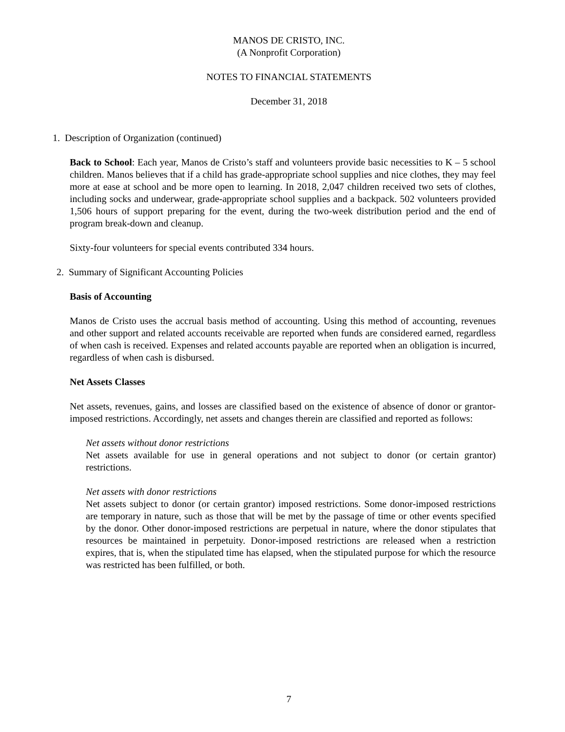MANOS DE CRISTO, INC.
(A Nonprofit Corporation)
NOTES TO FINANCIAL STATEMENTS
December 31, 2018
1. Description of Organization (continued)
Back to School: Each year, Manos de Cristo’s staff and volunteers provide basic necessities to K – 5 school children. Manos believes that if a child has grade-appropriate school supplies and nice clothes, they may feel more at ease at school and be more open to learning. In 2018, 2,047 children received two sets of clothes, including socks and underwear, grade-appropriate school supplies and a backpack. 502 volunteers provided 1,506 hours of support preparing for the event, during the two-week distribution period and the end of program break-down and cleanup.
Sixty-four volunteers for special events contributed 334 hours.
2. Summary of Significant Accounting Policies
Basis of Accounting
Manos de Cristo uses the accrual basis method of accounting. Using this method of accounting, revenues and other support and related accounts receivable are reported when funds are considered earned, regardless of when cash is received. Expenses and related accounts payable are reported when an obligation is incurred, regardless of when cash is disbursed.
Net Assets Classes
Net assets, revenues, gains, and losses are classified based on the existence of absence of donor or grantor-imposed restrictions. Accordingly, net assets and changes therein are classified and reported as follows:
Net assets without donor restrictions
Net assets available for use in general operations and not subject to donor (or certain grantor) restrictions.
Net assets with donor restrictions
Net assets subject to donor (or certain grantor) imposed restrictions. Some donor-imposed restrictions are temporary in nature, such as those that will be met by the passage of time or other events specified by the donor. Other donor-imposed restrictions are perpetual in nature, where the donor stipulates that resources be maintained in perpetuity. Donor-imposed restrictions are released when a restriction expires, that is, when the stipulated time has elapsed, when the stipulated purpose for which the resource was restricted has been fulfilled, or both.
7